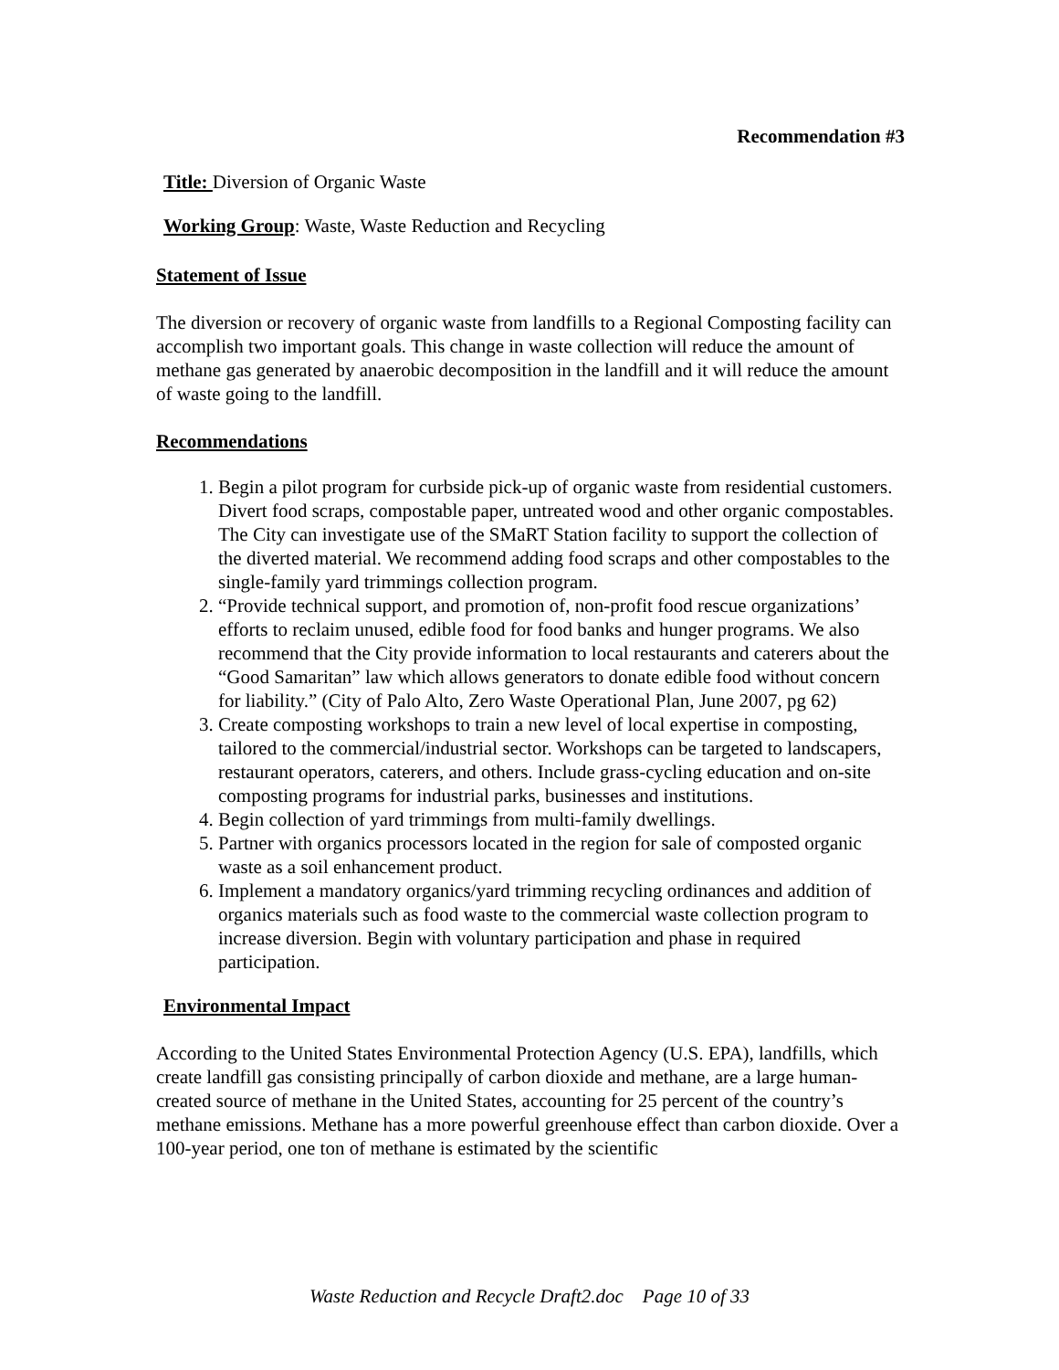Recommendation #3
Title: Diversion of Organic Waste
Working Group: Waste, Waste Reduction and Recycling
Statement of Issue
The diversion or recovery of organic waste from landfills to a Regional Composting facility can accomplish two important goals. This change in waste collection will reduce the amount of methane gas generated by anaerobic decomposition in the landfill and it will reduce the amount of waste going to the landfill.
Recommendations
1. Begin a pilot program for curbside pick-up of organic waste from residential customers. Divert food scraps, compostable paper, untreated wood and other organic compostables. The City can investigate use of the SMaRT Station facility to support the collection of the diverted material. We recommend adding food scraps and other compostables to the single-family yard trimmings collection program.
2. “Provide technical support, and promotion of, non-profit food rescue organizations’ efforts to reclaim unused, edible food for food banks and hunger programs. We also recommend that the City provide information to local restaurants and caterers about the “Good Samaritan” law which allows generators to donate edible food without concern for liability.” (City of Palo Alto, Zero Waste Operational Plan, June 2007, pg 62)
3. Create composting workshops to train a new level of local expertise in composting, tailored to the commercial/industrial sector. Workshops can be targeted to landscapers, restaurant operators, caterers, and others. Include grass-cycling education and on-site composting programs for industrial parks, businesses and institutions.
4. Begin collection of yard trimmings from multi-family dwellings.
5. Partner with organics processors located in the region for sale of composted organic waste as a soil enhancement product.
6. Implement a mandatory organics/yard trimming recycling ordinances and addition of organics materials such as food waste to the commercial waste collection program to increase diversion. Begin with voluntary participation and phase in required participation.
Environmental Impact
According to the United States Environmental Protection Agency (U.S. EPA), landfills, which create landfill gas consisting principally of carbon dioxide and methane, are a large human-created source of methane in the United States, accounting for 25 percent of the country’s methane emissions. Methane has a more powerful greenhouse effect than carbon dioxide. Over a 100-year period, one ton of methane is estimated by the scientific
Waste Reduction and Recycle Draft2.doc Page 10 of 33